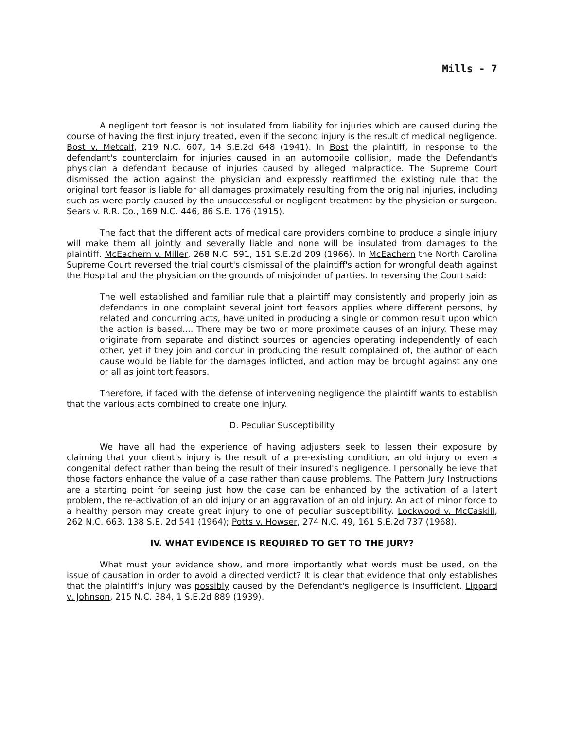Mills - 7
A negligent tort feasor is not insulated from liability for injuries which are caused during the course of having the first injury treated, even if the second injury is the result of medical negligence. Bost v. Metcalf, 219 N.C. 607, 14 S.E.2d 648 (1941). In Bost the plaintiff, in response to the defendant's counterclaim for injuries caused in an automobile collision, made the Defendant's physician a defendant because of injuries caused by alleged malpractice. The Supreme Court dismissed the action against the physician and expressly reaffirmed the existing rule that the original tort feasor is liable for all damages proximately resulting from the original injuries, including such as were partly caused by the unsuccessful or negligent treatment by the physician or surgeon. Sears v. R.R. Co., 169 N.C. 446, 86 S.E. 176 (1915).
The fact that the different acts of medical care providers combine to produce a single injury will make them all jointly and severally liable and none will be insulated from damages to the plaintiff. McEachern v. Miller, 268 N.C. 591, 151 S.E.2d 209 (1966). In McEachern the North Carolina Supreme Court reversed the trial court's dismissal of the plaintiff's action for wrongful death against the Hospital and the physician on the grounds of misjoinder of parties. In reversing the Court said:
The well established and familiar rule that a plaintiff may consistently and properly join as defendants in one complaint several joint tort feasors applies where different persons, by related and concurring acts, have united in producing a single or common result upon which the action is based.... There may be two or more proximate causes of an injury. These may originate from separate and distinct sources or agencies operating independently of each other, yet if they join and concur in producing the result complained of, the author of each cause would be liable for the damages inflicted, and action may be brought against any one or all as joint tort feasors.
Therefore, if faced with the defense of intervening negligence the plaintiff wants to establish that the various acts combined to create one injury.
D. Peculiar Susceptibility
We have all had the experience of having adjusters seek to lessen their exposure by claiming that your client's injury is the result of a pre-existing condition, an old injury or even a congenital defect rather than being the result of their insured's negligence. I personally believe that those factors enhance the value of a case rather than cause problems. The Pattern Jury Instructions are a starting point for seeing just how the case can be enhanced by the activation of a latent problem, the re-activation of an old injury or an aggravation of an old injury. An act of minor force to a healthy person may create great injury to one of peculiar susceptibility. Lockwood v. McCaskill, 262 N.C. 663, 138 S.E. 2d 541 (1964); Potts v. Howser, 274 N.C. 49, 161 S.E.2d 737 (1968).
IV. WHAT EVIDENCE IS REQUIRED TO GET TO THE JURY?
What must your evidence show, and more importantly what words must be used, on the issue of causation in order to avoid a directed verdict? It is clear that evidence that only establishes that the plaintiff's injury was possibly caused by the Defendant's negligence is insufficient. Lippard v. Johnson, 215 N.C. 384, 1 S.E.2d 889 (1939).